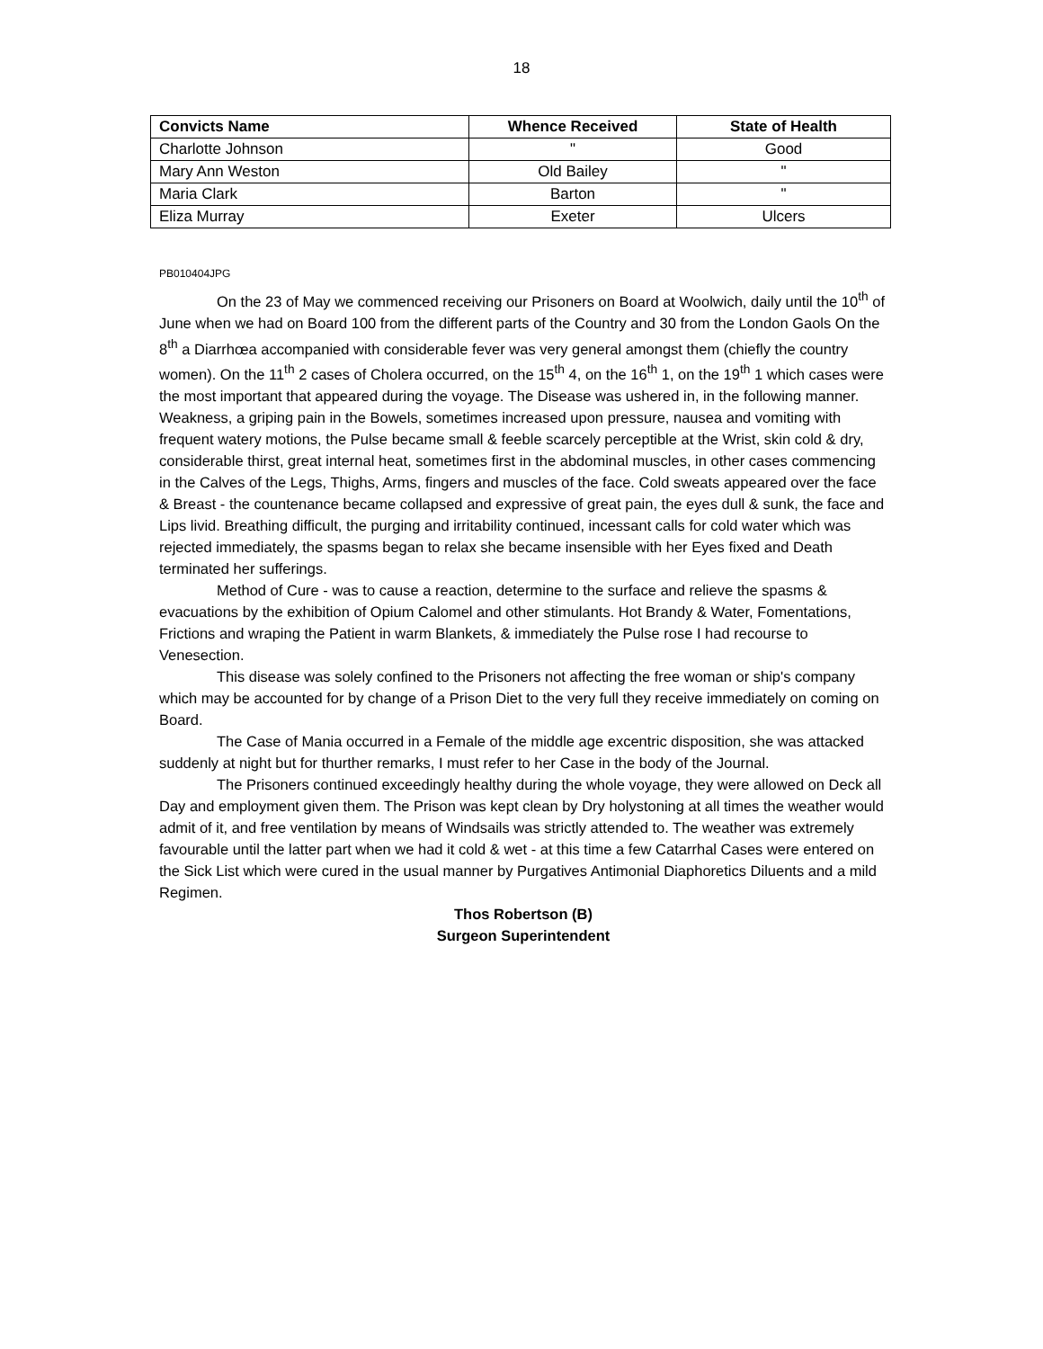18
| Convicts Name | Whence Received | State of Health |
| --- | --- | --- |
| Charlotte Johnson | " | Good |
| Mary Ann Weston | Old Bailey | " |
| Maria Clark | Barton | " |
| Eliza Murray | Exeter | Ulcers |
PB010404JPG
On the 23 of May we commenced receiving our Prisoners on Board at Woolwich, daily until the 10<sup>th</sup> of June when we had on Board 100 from the different parts of the Country and 30 from the London Gaols On the 8<sup>th</sup> a Diarrhœa accompanied with considerable fever was very general amongst them (chiefly the country women). On the 11<sup>th</sup> 2 cases of Cholera occurred, on the 15<sup>th</sup> 4, on the 16<sup>th</sup> 1, on the 19<sup>th</sup> 1 which cases were the most important that appeared during the voyage. The Disease was ushered in, in the following manner. Weakness, a griping pain in the Bowels, sometimes increased upon pressure, nausea and vomiting with frequent watery motions, the Pulse became small & feeble scarcely perceptible at the Wrist, skin cold & dry, considerable thirst, great internal heat, sometimes first in the abdominal muscles, in other cases commencing in the Calves of the Legs, Thighs, Arms, fingers and muscles of the face. Cold sweats appeared over the face & Breast - the countenance became collapsed and expressive of great pain, the eyes dull & sunk, the face and Lips livid. Breathing difficult, the purging and irritability continued, incessant calls for cold water which was rejected immediately, the spasms began to relax she became insensible with her Eyes fixed and Death terminated her sufferings.
Method of Cure - was to cause a reaction, determine to the surface and relieve the spasms & evacuations by the exhibition of Opium Calomel and other stimulants. Hot Brandy & Water, Fomentations, Frictions and wraping the Patient in warm Blankets, & immediately the Pulse rose I had recourse to Venesection.
This disease was solely confined to the Prisoners not affecting the free woman or ship's company which may be accounted for by change of a Prison Diet to the very full they receive immediately on coming on Board.
The Case of Mania occurred in a Female of the middle age excentric disposition, she was attacked suddenly at night but for thurther remarks, I must refer to her Case in the body of the Journal.
The Prisoners continued exceedingly healthy during the whole voyage, they were allowed on Deck all Day and employment given them. The Prison was kept clean by Dry holystoning at all times the weather would admit of it, and free ventilation by means of Windsails was strictly attended to. The weather was extremely favourable until the latter part when we had it cold & wet - at this time a few Catarrhal Cases were entered on the Sick List which were cured in the usual manner by Purgatives Antimonial Diaphoretics Diluents and a mild Regimen.
Thos Robertson (B)
Surgeon Superintendent